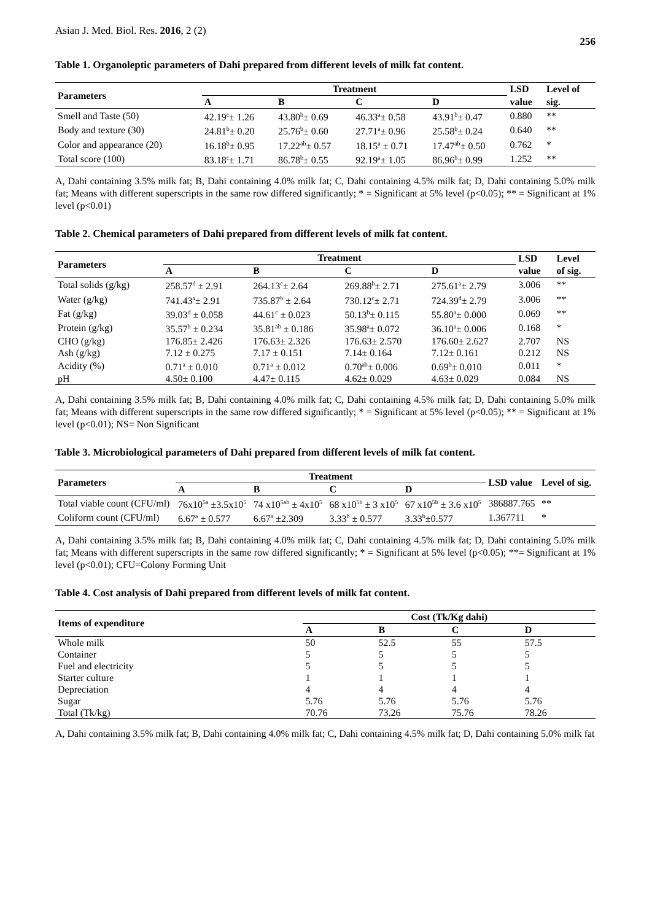Asian J. Med. Biol. Res. 2016, 2 (2) 256
Table 1. Organoleptic parameters of Dahi prepared from different levels of milk fat content.
| Parameters | Treatment | | | | LSD | Level of |
| --- | --- | --- | --- | --- | --- | --- |
| | A | B | C | D | value | sig. |
| Smell and Taste (50) | 42.19<sup>c</sup>± 1.26 | 43.80<sup>b</sup>± 0.69 | 46.33<sup>a</sup>± 0.58 | 43.91<sup>b</sup>± 0.47 | 0.880 | ** |
| Body and texture (30) | 24.81<sup>b</sup>± 0.20 | 25.76<sup>b</sup>± 0.60 | 27.71<sup>a</sup>± 0.96 | 25.58<sup>b</sup>± 0.24 | 0.640 | ** |
| Color and appearance (20) | 16.18<sup>b</sup>± 0.95 | 17.22<sup>ab</sup>± 0.57 | 18.15<sup>a</sup> ± 0.71 | 17.47<sup>ab</sup>± 0.50 | 0.762 | * |
| Total score (100) | 83.18<sup>c</sup>± 1.71 | 86.78<sup>b</sup>± 0.55 | 92.19<sup>a</sup>± 1.05 | 86.96<sup>b</sup>± 0.99 | 1.252 | ** |
A, Dahi containing 3.5% milk fat; B, Dahi containing 4.0% milk fat; C, Dahi containing 4.5% milk fat; D, Dahi containing 5.0% milk fat; Means with different superscripts in the same row differed significantly; * = Significant at 5% level (p<0.05); ** = Significant at 1% level (p<0.01)
Table 2. Chemical parameters of Dahi prepared from different levels of milk fat content.
| Parameters | Treatment | | | | LSD | Level |
| --- | --- | --- | --- | --- | --- | --- |
| | A | B | C | D | value | of sig. |
| Total solids (g/kg) | 258.57<sup>d</sup> ± 2.91 | 264.13<sup>c</sup>± 2.64 | 269.88<sup>b</sup>± 2.71 | 275.61<sup>a</sup>± 2.79 | 3.006 | ** |
| Water (g/kg) | 741.43<sup>a</sup>± 2.91 | 735.87<sup>b</sup> ± 2.64 | 730.12<sup>c</sup>± 2.71 | 724.39<sup>d</sup>± 2.79 | 3.006 | ** |
| Fat (g/kg) | 39.03<sup>d</sup> ± 0.058 | 44.61<sup>c</sup> ± 0.023 | 50.13<sup>b</sup>± 0.115 | 55.80<sup>a</sup>± 0.000 | 0.069 | ** |
| Protein (g/kg) | 35.57<sup>b</sup> ± 0.234 | 35.81<sup>ab</sup> ± 0.186 | 35.98<sup>a</sup>± 0.072 | 36.10<sup>a</sup>± 0.006 | 0.168 | * |
| CHO (g/kg) | 176.85± 2.426 | 176.63± 2.326 | 176.63± 2.570 | 176.60± 2.627 | 2.707 | NS |
| Ash (g/kg) | 7.12 ± 0.275 | 7.17 ± 0.151 | 7.14± 0.164 | 7.12± 0.161 | 0.212 | NS |
| Acidity (%) | 0.71<sup>a</sup> ± 0.010 | 0.71<sup>a</sup> ± 0.012 | 0.70<sup>ab</sup>± 0.006 | 0.69<sup>b</sup>± 0.010 | 0.011 | * |
| pH | 4.50± 0.100 | 4.47± 0.115 | 4.62± 0.029 | 4.63± 0.029 | 0.084 | NS |
A, Dahi containing 3.5% milk fat; B, Dahi containing 4.0% milk fat; C, Dahi containing 4.5% milk fat; D, Dahi containing 5.0% milk fat; Means with different superscripts in the same row differed significantly; * = Significant at 5% level (p<0.05); ** = Significant at 1% level (p<0.01); NS= Non Significant
Table 3. Microbiological parameters of Dahi prepared from different levels of milk fat content.
| Parameters | Treatment | | | | LSD value | Level of sig. |
| --- | --- | --- | --- | --- | --- | --- |
| | A | B | C | D | | |
| Total viable count (CFU/ml) | 76x10<sup>5a</sup> ±3.5x10<sup>5</sup> | 74 x10<sup>5ab</sup> ± 4x10<sup>5</sup> | 68 x10<sup>5b</sup> ± 3 x10<sup>5</sup> | 67 x10<sup>5b</sup> ± 3.6 x10<sup>5</sup> | 386887.765 | ** |
| Coliform count (CFU/ml) | 6.67<sup>a</sup> ± 0.577 | 6.67<sup>a</sup> ±2.309 | 3.33<sup>b</sup> ± 0.577 | 3.33<sup>b</sup>±0.577 | 1.367711 | * |
A, Dahi containing 3.5% milk fat; B, Dahi containing 4.0% milk fat; C, Dahi containing 4.5% milk fat; D, Dahi containing 5.0% milk fat; Means with different superscripts in the same row differed significantly; * = Significant at 5% level (p<0.05); **= Significant at 1% level (p<0.01); CFU=Colony Forming Unit
Table 4. Cost analysis of Dahi prepared from different levels of milk fat content.
| Items of expenditure | Cost (Tk/Kg dahi) | | | |
| --- | --- | --- | --- | --- |
| | A | B | C | D |
| Whole milk | 50 | 52.5 | 55 | 57.5 |
| Container | 5 | 5 | 5 | 5 |
| Fuel and electricity | 5 | 5 | 5 | 5 |
| Starter culture | 1 | 1 | 1 | 1 |
| Depreciation | 4 | 4 | 4 | 4 |
| Sugar | 5.76 | 5.76 | 5.76 | 5.76 |
| Total (Tk/kg) | 70.76 | 73.26 | 75.76 | 78.26 |
A, Dahi containing 3.5% milk fat; B, Dahi containing 4.0% milk fat; C, Dahi containing 4.5% milk fat; D, Dahi containing 5.0% milk fat